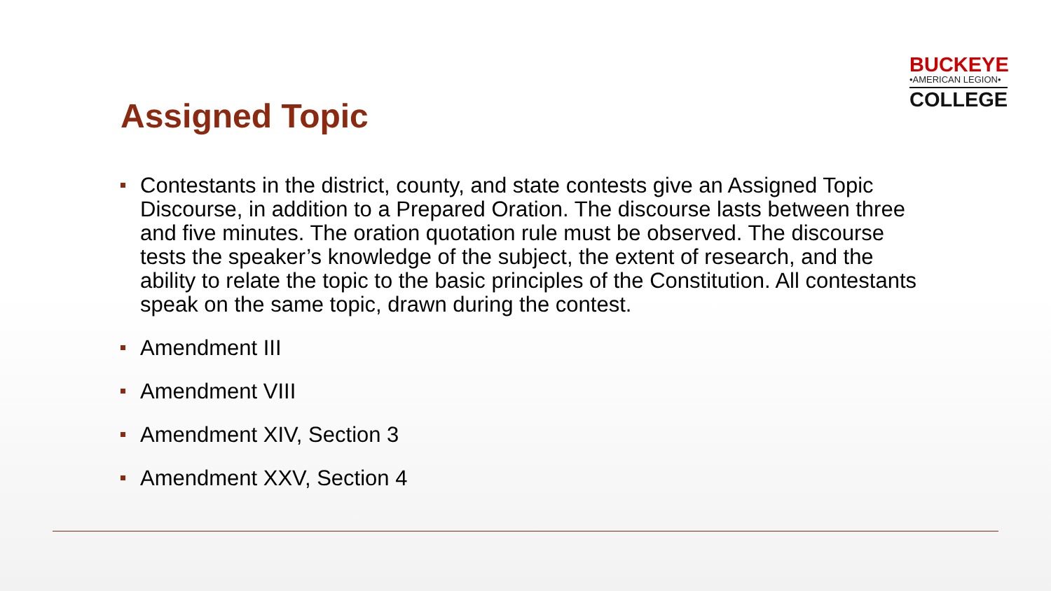BUCKEYE
•AMERICAN LEGION•
COLLEGE
Assigned Topic
Contestants in the district, county, and state contests give an Assigned Topic Discourse, in addition to a Prepared Oration. The discourse lasts between three and five minutes. The oration quotation rule must be observed. The discourse tests the speaker’s knowledge of the subject, the extent of research, and the ability to relate the topic to the basic principles of the Constitution. All contestants speak on the same topic, drawn during the contest.
Amendment III
Amendment VIII
Amendment XIV, Section 3
Amendment XXV, Section 4